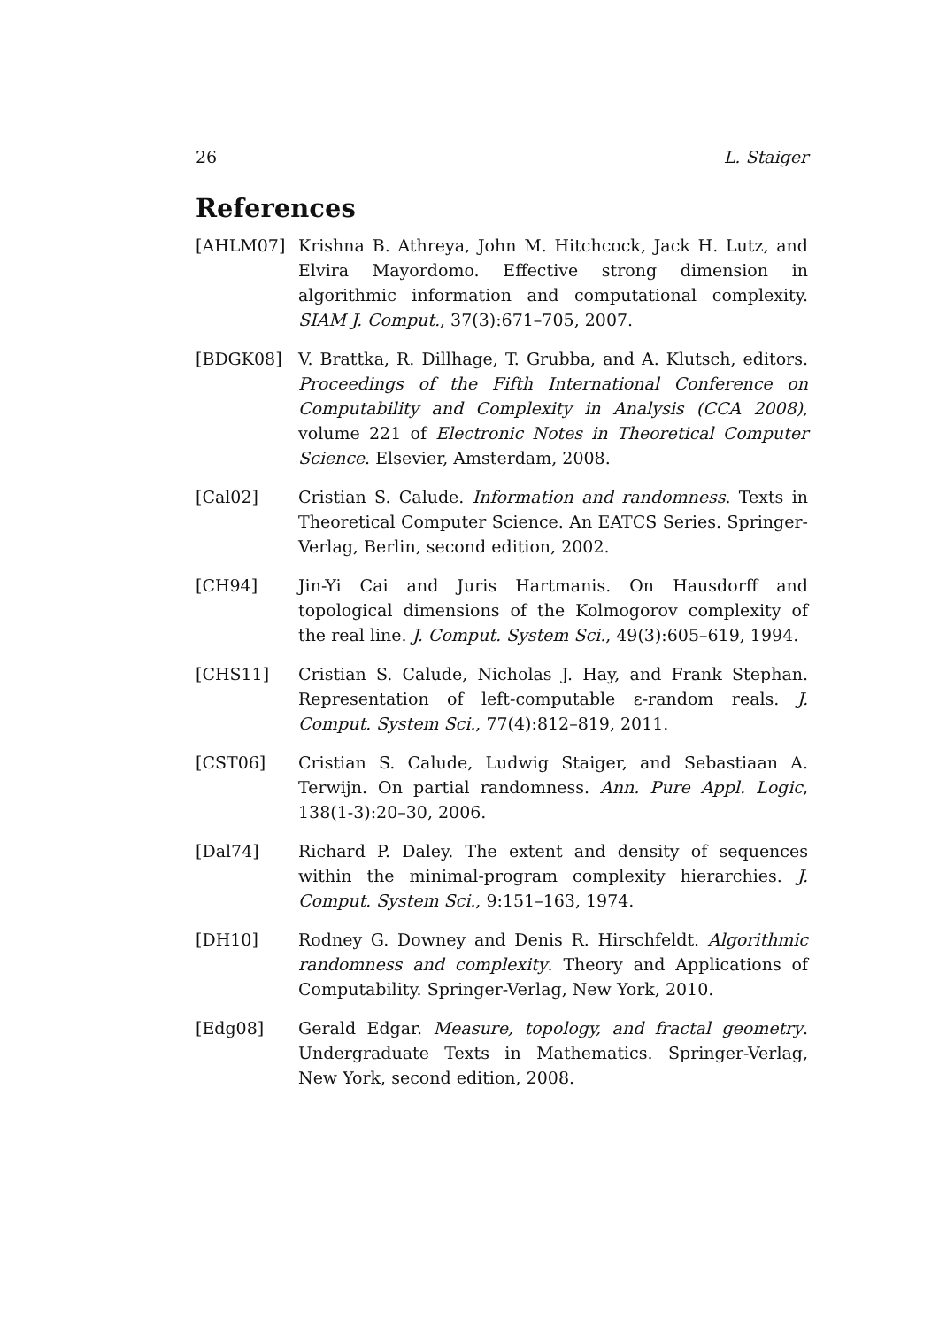26 L. Staiger
References
[AHLM07] Krishna B. Athreya, John M. Hitchcock, Jack H. Lutz, and Elvira Mayordomo. Effective strong dimension in algorithmic information and computational complexity. SIAM J. Comput., 37(3):671–705, 2007.
[BDGK08] V. Brattka, R. Dillhage, T. Grubba, and A. Klutsch, editors. Proceedings of the Fifth International Conference on Computability and Complexity in Analysis (CCA 2008), volume 221 of Electronic Notes in Theoretical Computer Science. Elsevier, Amsterdam, 2008.
[Cal02] Cristian S. Calude. Information and randomness. Texts in Theoretical Computer Science. An EATCS Series. Springer-Verlag, Berlin, second edition, 2002.
[CH94] Jin-Yi Cai and Juris Hartmanis. On Hausdorff and topological dimensions of the Kolmogorov complexity of the real line. J. Comput. System Sci., 49(3):605–619, 1994.
[CHS11] Cristian S. Calude, Nicholas J. Hay, and Frank Stephan. Representation of left-computable ε-random reals. J. Comput. System Sci., 77(4):812–819, 2011.
[CST06] Cristian S. Calude, Ludwig Staiger, and Sebastiaan A. Terwijn. On partial randomness. Ann. Pure Appl. Logic, 138(1-3):20–30, 2006.
[Dal74] Richard P. Daley. The extent and density of sequences within the minimal-program complexity hierarchies. J. Comput. System Sci., 9:151–163, 1974.
[DH10] Rodney G. Downey and Denis R. Hirschfeldt. Algorithmic randomness and complexity. Theory and Applications of Computability. Springer-Verlag, New York, 2010.
[Edg08] Gerald Edgar. Measure, topology, and fractal geometry. Undergraduate Texts in Mathematics. Springer-Verlag, New York, second edition, 2008.